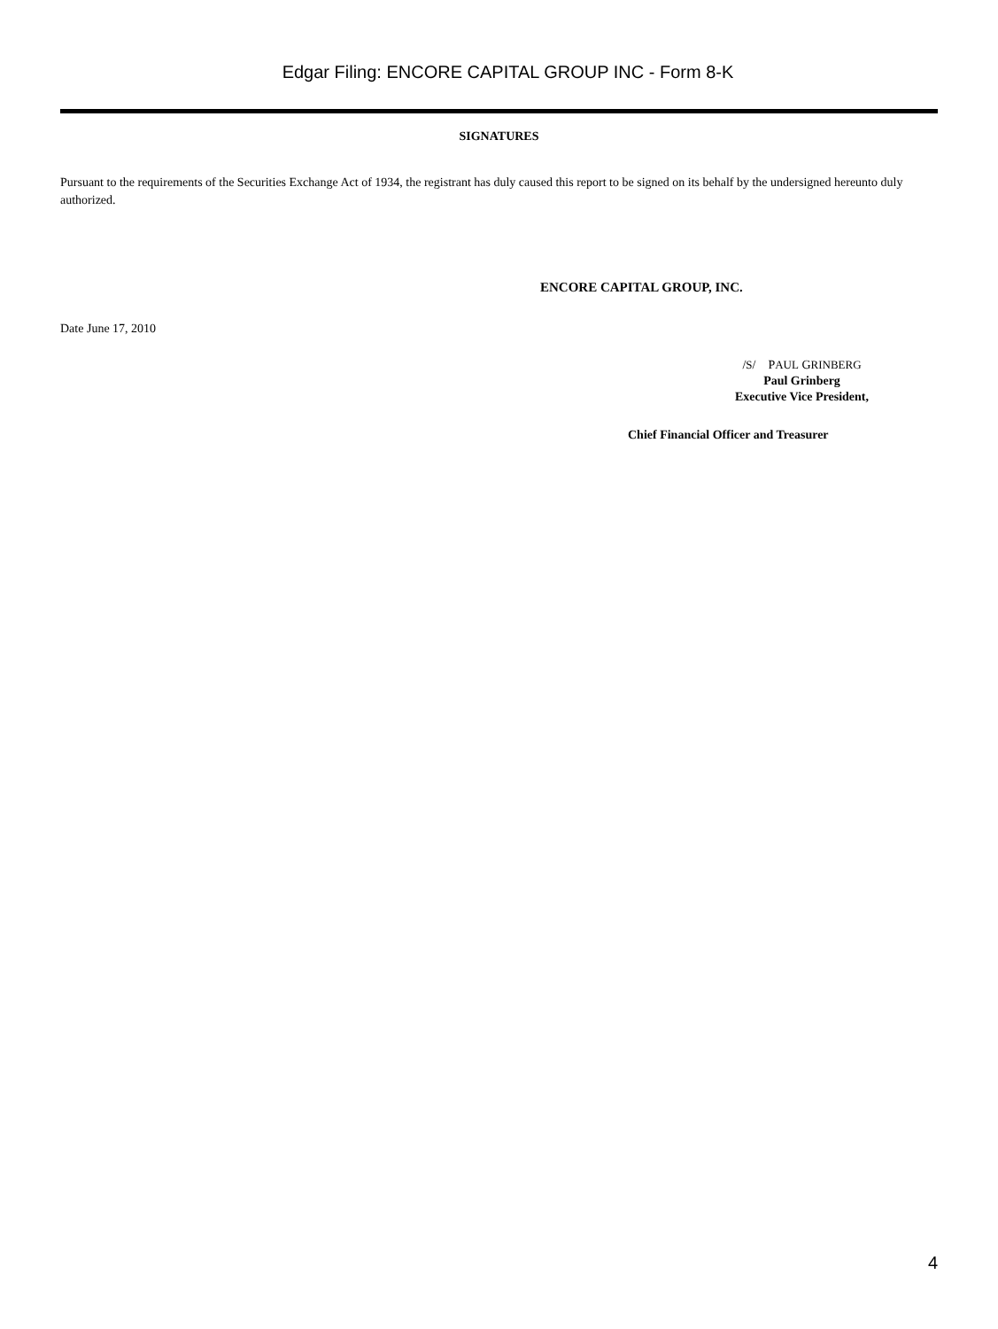Edgar Filing: ENCORE CAPITAL GROUP INC - Form 8-K
SIGNATURES
Pursuant to the requirements of the Securities Exchange Act of 1934, the registrant has duly caused this report to be signed on its behalf by the undersigned hereunto duly authorized.
ENCORE CAPITAL GROUP, INC.
Date June 17, 2010
/S/ PAUL GRINBERG
Paul Grinberg
Executive Vice President,
Chief Financial Officer and Treasurer
4